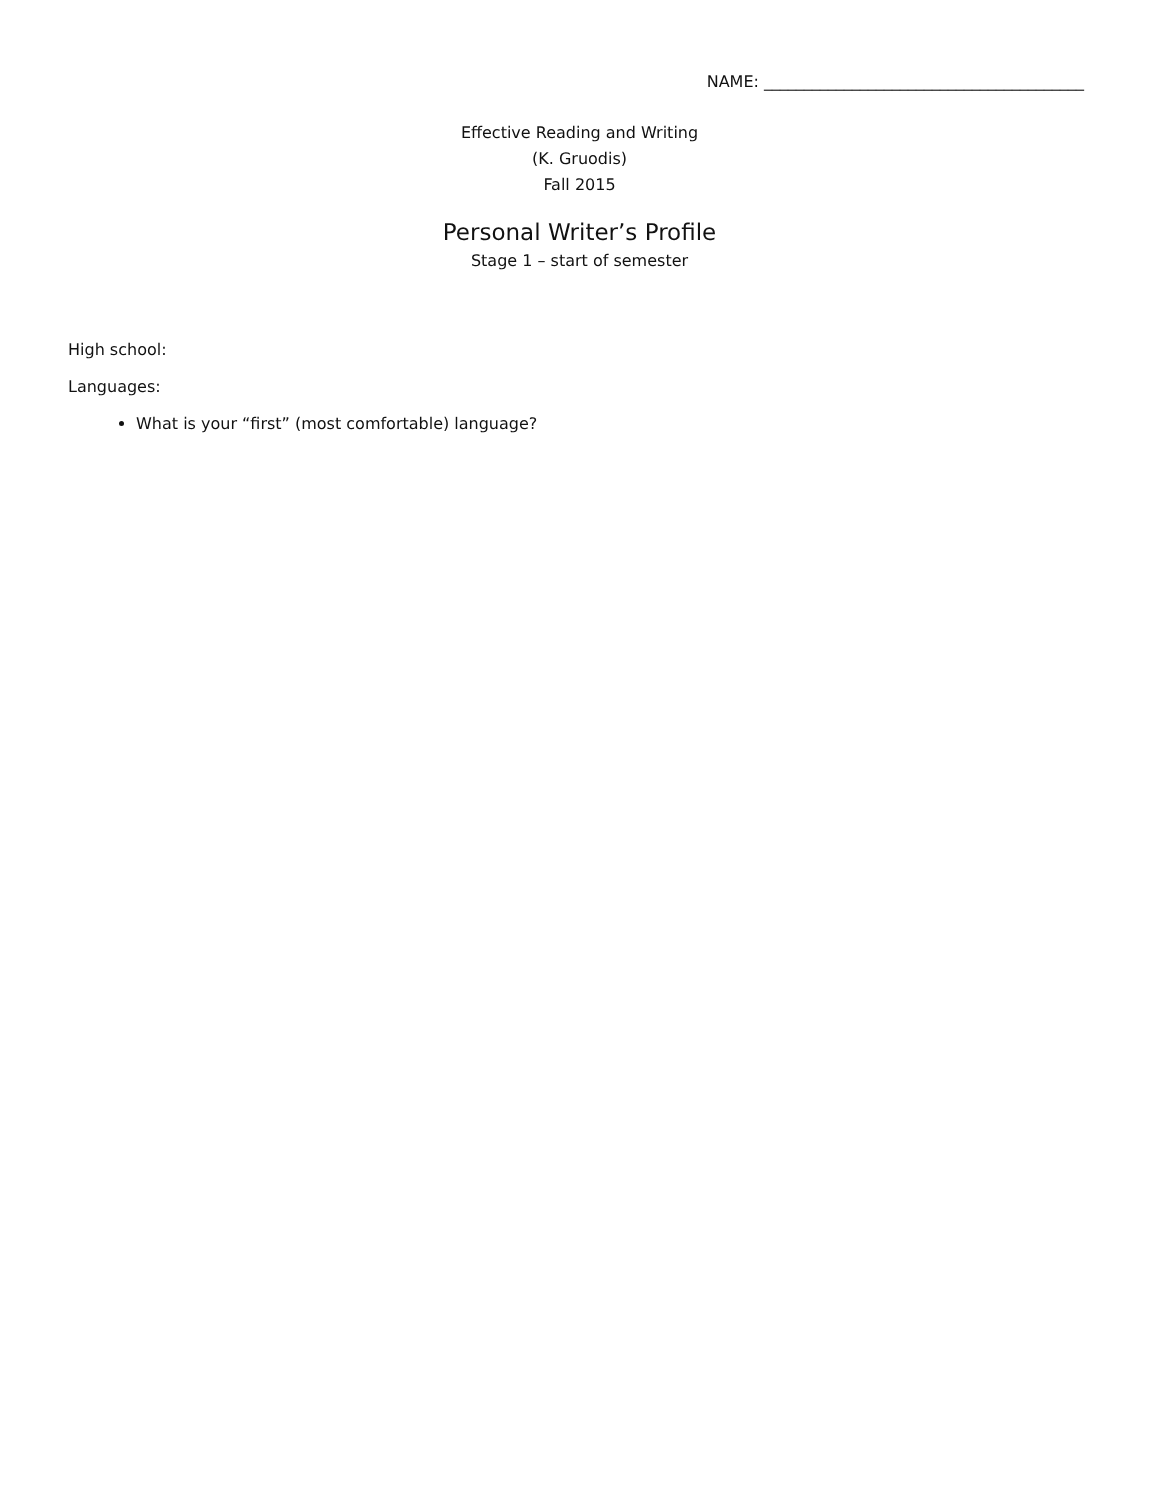NAME: ________________________________________
Effective Reading and Writing
(K. Gruodis)
Fall 2015
Personal Writer’s Profile
Stage 1 – start of semester
High school:
Languages:
What is your “first” (most comfortable) language?